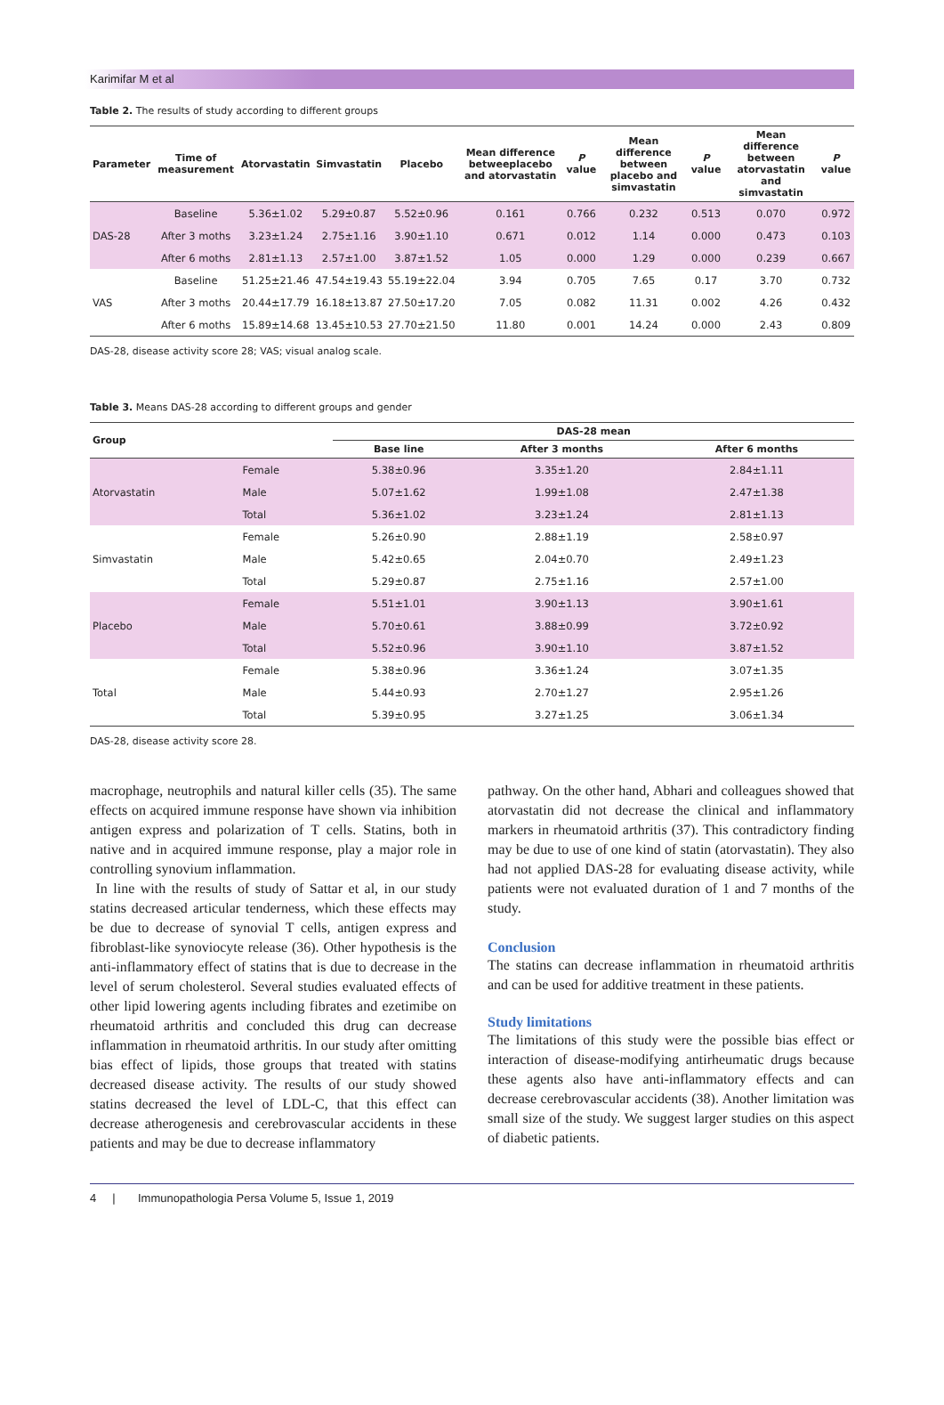Karimifar M et al
Table 2. The results of study according to different groups
| Parameter | Time of measurement | Atorvastatin | Simvastatin | Placebo | Mean difference betweeplacebo and atorvastatin | P value | Mean difference between placebo and simvastatin | P value | Mean difference between atorvastatin and simvastatin | P value |
| --- | --- | --- | --- | --- | --- | --- | --- | --- | --- | --- |
| DAS-28 | Baseline | 5.36±1.02 | 5.29±0.87 | 5.52±0.96 | 0.161 | 0.766 | 0.232 | 0.513 | 0.070 | 0.972 |
| | After 3 moths | 3.23±1.24 | 2.75±1.16 | 3.90±1.10 | 0.671 | 0.012 | 1.14 | 0.000 | 0.473 | 0.103 |
| | After 6 moths | 2.81±1.13 | 2.57±1.00 | 3.87±1.52 | 1.05 | 0.000 | 1.29 | 0.000 | 0.239 | 0.667 |
| VAS | Baseline | 51.25±21.46 | 47.54±19.43 | 55.19±22.04 | 3.94 | 0.705 | 7.65 | 0.17 | 3.70 | 0.732 |
| | After 3 moths | 20.44±17.79 | 16.18±13.87 | 27.50±17.20 | 7.05 | 0.082 | 11.31 | 0.002 | 4.26 | 0.432 |
| | After 6 moths | 15.89±14.68 | 13.45±10.53 | 27.70±21.50 | 11.80 | 0.001 | 14.24 | 0.000 | 2.43 | 0.809 |
DAS-28, disease activity score 28; VAS; visual analog scale.
Table 3. Means DAS-28 according to different groups and gender
| Group | | DAS-28 mean | | |
| --- | --- | --- | --- | --- |
| | | Base line | After 3 months | After 6 months |
| Atorvastatin | Female | 5.38±0.96 | 3.35±1.20 | 2.84±1.11 |
| | Male | 5.07±1.62 | 1.99±1.08 | 2.47±1.38 |
| | Total | 5.36±1.02 | 3.23±1.24 | 2.81±1.13 |
| Simvastatin | Female | 5.26±0.90 | 2.88±1.19 | 2.58±0.97 |
| | Male | 5.42±0.65 | 2.04±0.70 | 2.49±1.23 |
| | Total | 5.29±0.87 | 2.75±1.16 | 2.57±1.00 |
| Placebo | Female | 5.51±1.01 | 3.90±1.13 | 3.90±1.61 |
| | Male | 5.70±0.61 | 3.88±0.99 | 3.72±0.92 |
| | Total | 5.52±0.96 | 3.90±1.10 | 3.87±1.52 |
| Total | Female | 5.38±0.96 | 3.36±1.24 | 3.07±1.35 |
| | Male | 5.44±0.93 | 2.70±1.27 | 2.95±1.26 |
| | Total | 5.39±0.95 | 3.27±1.25 | 3.06±1.34 |
DAS-28, disease activity score 28.
macrophage, neutrophils and natural killer cells (35). The same effects on acquired immune response have shown via inhibition antigen express and polarization of T cells. Statins, both in native and in acquired immune response, play a major role in controlling synovium inflammation.
In line with the results of study of Sattar et al, in our study statins decreased articular tenderness, which these effects may be due to decrease of synovial T cells, antigen express and fibroblast-like synoviocyte release (36). Other hypothesis is the anti-inflammatory effect of statins that is due to decrease in the level of serum cholesterol. Several studies evaluated effects of other lipid lowering agents including fibrates and ezetimibe on rheumatoid arthritis and concluded this drug can decrease inflammation in rheumatoid arthritis. In our study after omitting bias effect of lipids, those groups that treated with statins decreased disease activity. The results of our study showed statins decreased the level of LDL-C, that this effect can decrease atherogenesis and cerebrovascular accidents in these patients and may be due to decrease inflammatory
pathway. On the other hand, Abhari and colleagues showed that atorvastatin did not decrease the clinical and inflammatory markers in rheumatoid arthritis (37). This contradictory finding may be due to use of one kind of statin (atorvastatin). They also had not applied DAS-28 for evaluating disease activity, while patients were not evaluated duration of 1 and 7 months of the study.
Conclusion
The statins can decrease inflammation in rheumatoid arthritis and can be used for additive treatment in these patients.
Study limitations
The limitations of this study were the possible bias effect or interaction of disease-modifying antirheumatic drugs because these agents also have anti-inflammatory effects and can decrease cerebrovascular accidents (38). Another limitation was small size of the study. We suggest larger studies on this aspect of diabetic patients.
4 | Immunopathologia Persa Volume 5, Issue 1, 2019